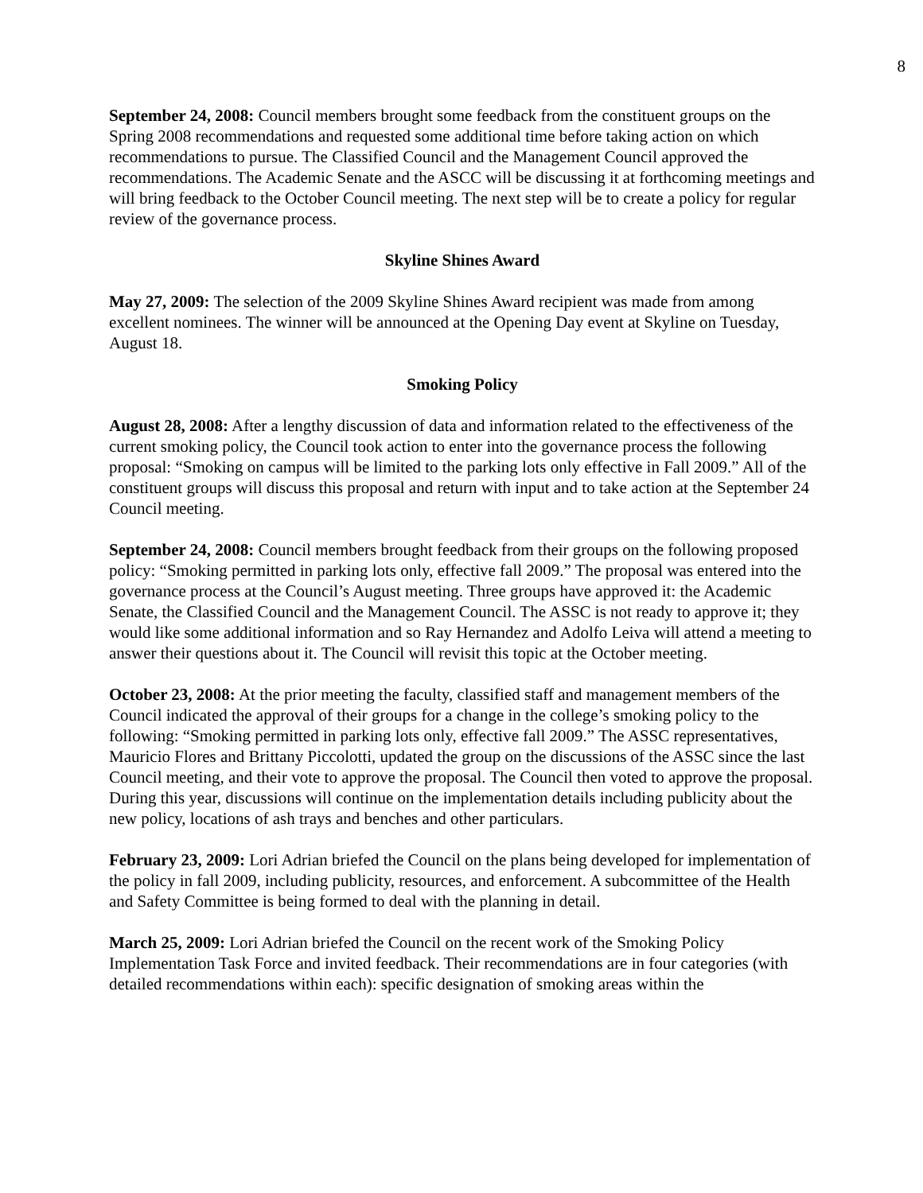8
September 24, 2008: Council members brought some feedback from the constituent groups on the Spring 2008 recommendations and requested some additional time before taking action on which recommendations to pursue. The Classified Council and the Management Council approved the recommendations. The Academic Senate and the ASCC will be discussing it at forthcoming meetings and will bring feedback to the October Council meeting. The next step will be to create a policy for regular review of the governance process.
Skyline Shines Award
May 27, 2009: The selection of the 2009 Skyline Shines Award recipient was made from among excellent nominees. The winner will be announced at the Opening Day event at Skyline on Tuesday, August 18.
Smoking Policy
August 28, 2008: After a lengthy discussion of data and information related to the effectiveness of the current smoking policy, the Council took action to enter into the governance process the following proposal: “Smoking on campus will be limited to the parking lots only effective in Fall 2009.” All of the constituent groups will discuss this proposal and return with input and to take action at the September 24 Council meeting.
September 24, 2008: Council members brought feedback from their groups on the following proposed policy: “Smoking permitted in parking lots only, effective fall 2009.” The proposal was entered into the governance process at the Council’s August meeting. Three groups have approved it: the Academic Senate, the Classified Council and the Management Council. The ASSC is not ready to approve it; they would like some additional information and so Ray Hernandez and Adolfo Leiva will attend a meeting to answer their questions about it. The Council will revisit this topic at the October meeting.
October 23, 2008: At the prior meeting the faculty, classified staff and management members of the Council indicated the approval of their groups for a change in the college’s smoking policy to the following: “Smoking permitted in parking lots only, effective fall 2009.” The ASSC representatives, Mauricio Flores and Brittany Piccolotti, updated the group on the discussions of the ASSC since the last Council meeting, and their vote to approve the proposal. The Council then voted to approve the proposal. During this year, discussions will continue on the implementation details including publicity about the new policy, locations of ash trays and benches and other particulars.
February 23, 2009: Lori Adrian briefed the Council on the plans being developed for implementation of the policy in fall 2009, including publicity, resources, and enforcement. A subcommittee of the Health and Safety Committee is being formed to deal with the planning in detail.
March 25, 2009: Lori Adrian briefed the Council on the recent work of the Smoking Policy Implementation Task Force and invited feedback. Their recommendations are in four categories (with detailed recommendations within each): specific designation of smoking areas within the